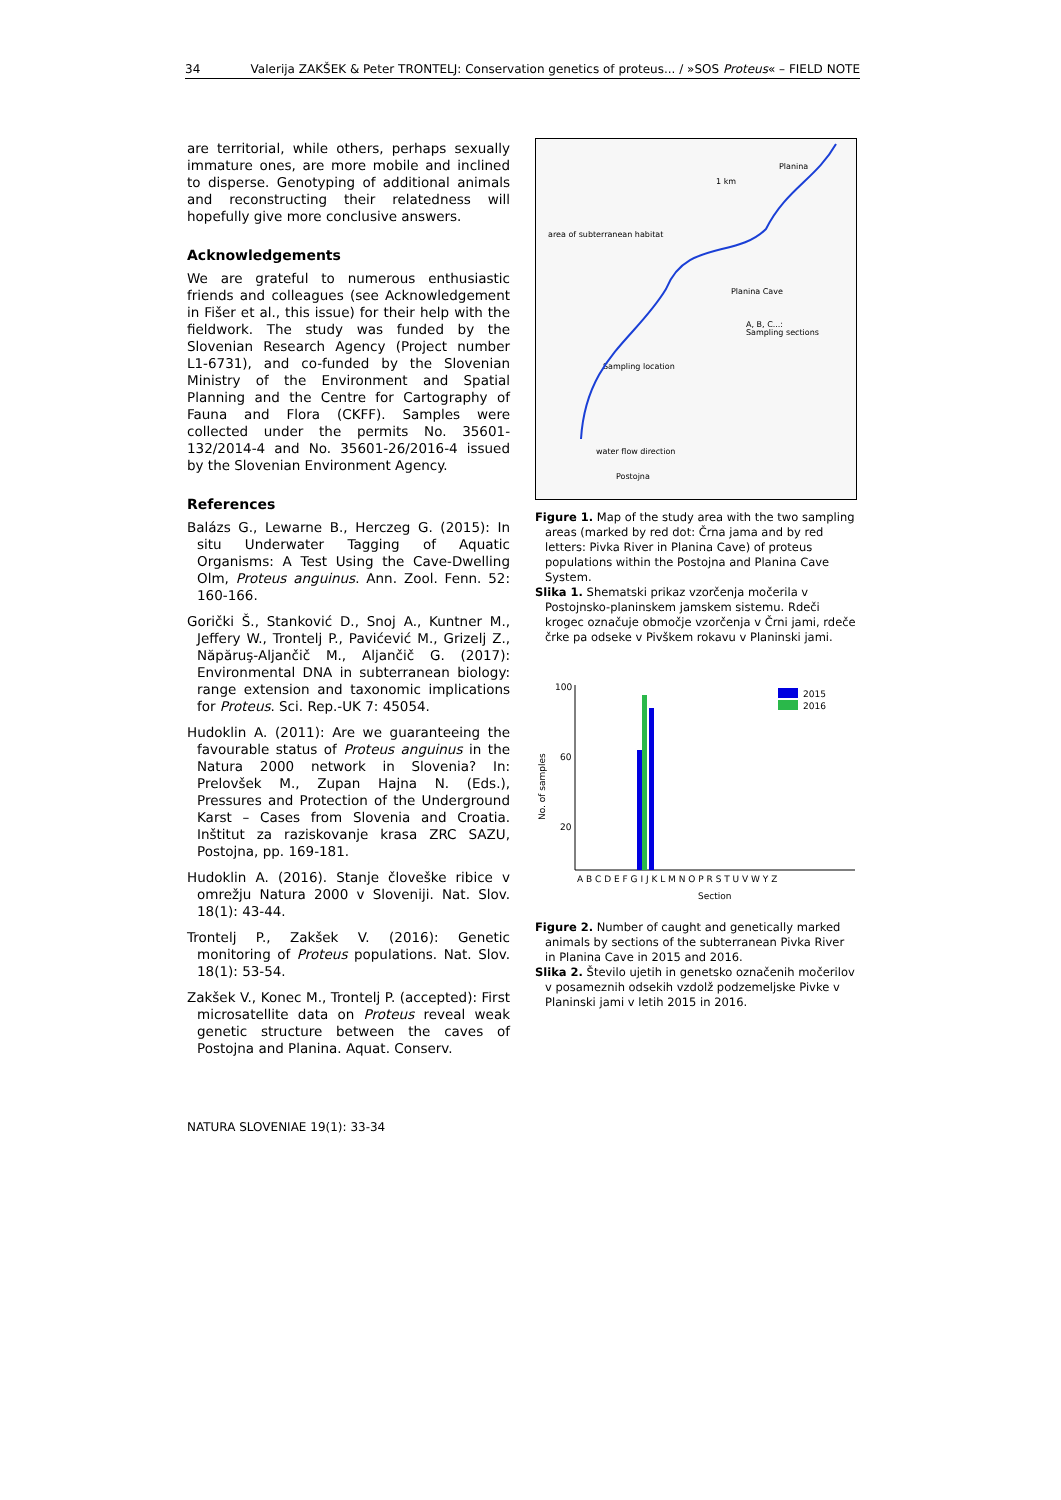34 Valerija ZAKŠEK & Peter TRONTELJ: Conservation genetics of proteus... / »SOS Proteus« – FIELD NOTE
are territorial, while others, perhaps sexually immature ones, are more mobile and inclined to disperse. Genotyping of additional animals and reconstructing their relatedness will hopefully give more conclusive answers.
Acknowledgements
We are grateful to numerous enthusiastic friends and colleagues (see Acknowledgement in Fišer et al., this issue) for their help with the fieldwork. The study was funded by the Slovenian Research Agency (Project number L1-6731), and co-funded by the Slovenian Ministry of the Environment and Spatial Planning and the Centre for Cartography of Fauna and Flora (CKFF). Samples were collected under the permits No. 35601-132/2014-4 and No. 35601-26/2016-4 issued by the Slovenian Environment Agency.
References
Balázs G., Lewarne B., Herczeg G. (2015): In situ Underwater Tagging of Aquatic Organisms: A Test Using the Cave-Dwelling Olm, Proteus anguinus. Ann. Zool. Fenn. 52: 160-166.
Gorički Š., Stanković D., Snoj A., Kuntner M., Jeffery W., Trontelj P., Pavićević M., Grizelj Z., Năpăruş-Aljančič M., Aljančič G. (2017): Environmental DNA in subterranean biology: range extension and taxonomic implications for Proteus. Sci. Rep.-UK 7: 45054.
Hudoklin A. (2011): Are we guaranteeing the favourable status of Proteus anguinus in the Natura 2000 network in Slovenia? In: Prelovšek M., Zupan Hajna N. (Eds.), Pressures and Protection of the Underground Karst – Cases from Slovenia and Croatia. Inštitut za raziskovanje krasa ZRC SAZU, Postojna, pp. 169-181.
Hudoklin A. (2016). Stanje človeške ribice v omrežju Natura 2000 v Sloveniji. Nat. Slov. 18(1): 43-44.
Trontelj P., Zakšek V. (2016): Genetic monitoring of Proteus populations. Nat. Slov. 18(1): 53-54.
Zakšek V., Konec M., Trontelj P. (accepted): First microsatellite data on Proteus reveal weak genetic structure between the caves of Postojna and Planina. Aquat. Conserv.
Planina
1 km
area of subterranean habitat
Planina Cave
A, B, C...:
Sampling sections
Sampling location
water flow direction
Postojna
Figure 1. Map of the study area with the two sampling areas (marked by red dot: Črna jama and by red letters: Pivka River in Planina Cave) of proteus populations within the Postojna and Planina Cave System.
Slika 1. Shematski prikaz vzorčenja močerila v Postojnsko-planinskem jamskem sistemu. Rdeči krogec označuje območje vzorčenja v Črni jami, rdeče črke pa odseke v Pivškem rokavu v Planinski jami.
100
60
20
No. of samples
2015
2016
A B C D E F G I J K L M N O P R S T U V W Y Z
Section
Figure 2. Number of caught and genetically marked animals by sections of the subterranean Pivka River in Planina Cave in 2015 and 2016.
Slika 2. Število ujetih in genetsko označenih močerilov v posameznih odsekih vzdolž podzemeljske Pivke v Planinski jami v letih 2015 in 2016.
NATURA SLOVENIAE 19(1): 33-34